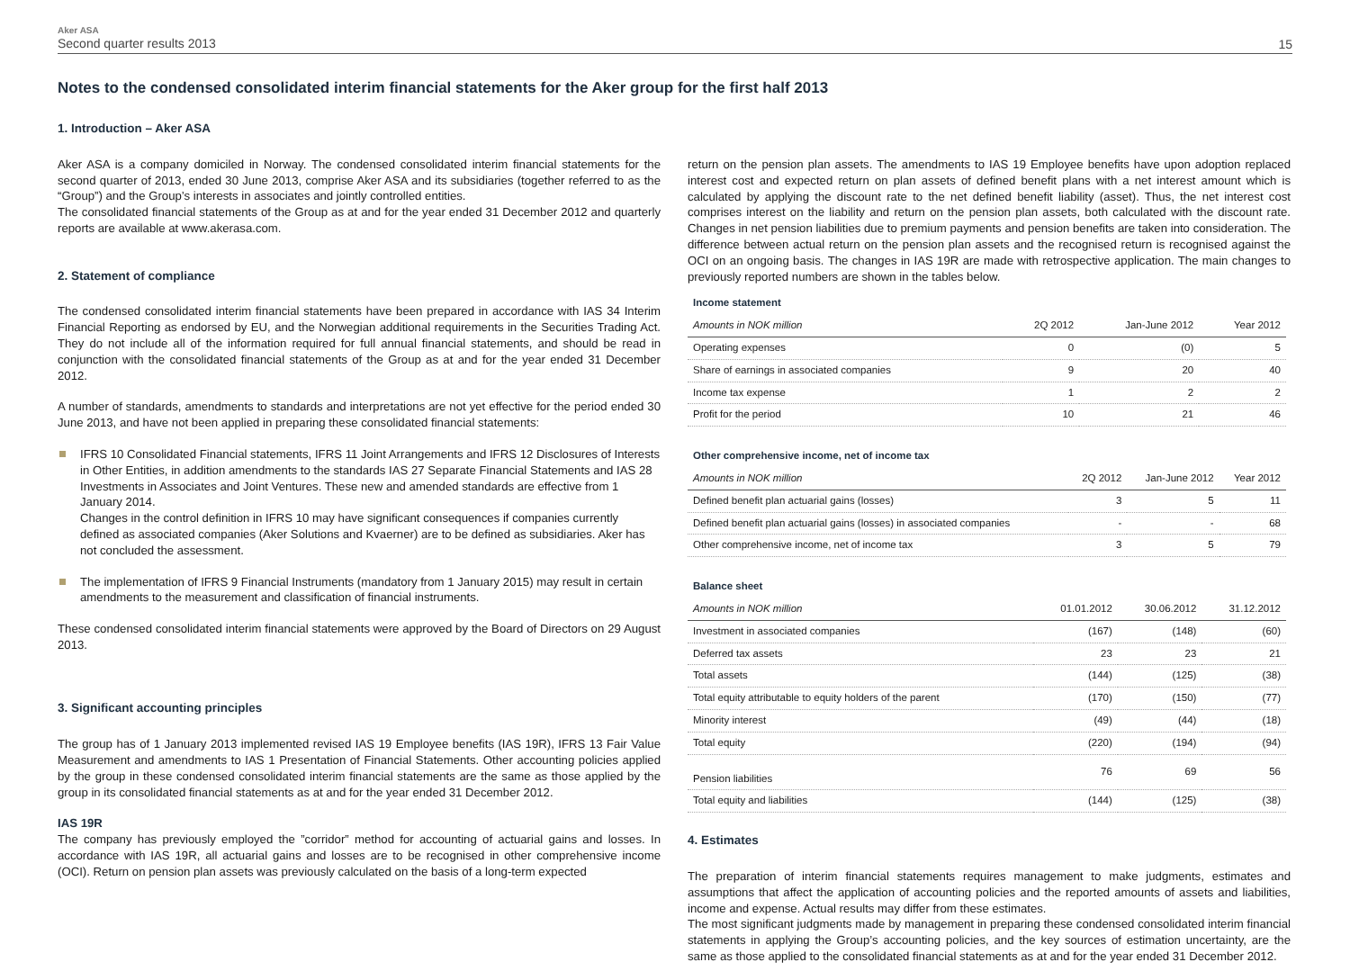Aker ASA
Second quarter results 2013
15
Notes to the condensed consolidated interim financial statements for the Aker group for the first half 2013
1. Introduction – Aker ASA
Aker ASA is a company domiciled in Norway. The condensed consolidated interim financial statements for the second quarter of 2013, ended 30 June 2013, comprise Aker ASA and its subsidiaries (together referred to as the “Group”) and the Group’s interests in associates and jointly controlled entities.
The consolidated financial statements of the Group as at and for the year ended 31 December 2012 and quarterly reports are available at www.akerasa.com.
2. Statement of compliance
The condensed consolidated interim financial statements have been prepared in accordance with IAS 34 Interim Financial Reporting as endorsed by EU, and the Norwegian additional requirements in the Securities Trading Act. They do not include all of the information required for full annual financial statements, and should be read in conjunction with the consolidated financial statements of the Group as at and for the year ended 31 December 2012.
A number of standards, amendments to standards and interpretations are not yet effective for the period ended 30 June 2013, and have not been applied in preparing these consolidated financial statements:
IFRS 10 Consolidated Financial statements, IFRS 11 Joint Arrangements and IFRS 12 Disclosures of Interests in Other Entities, in addition amendments to the standards IAS 27 Separate Financial Statements and IAS 28 Investments in Associates and Joint Ventures. These new and amended standards are effective from 1 January 2014.
Changes in the control definition in IFRS 10 may have significant consequences if companies currently defined as associated companies (Aker Solutions and Kvaerner) are to be defined as subsidiaries. Aker has not concluded the assessment.
The implementation of IFRS 9 Financial Instruments (mandatory from 1 January 2015) may result in certain amendments to the measurement and classification of financial instruments.
These condensed consolidated interim financial statements were approved by the Board of Directors on 29 August 2013.
3. Significant accounting principles
The group has of 1 January 2013 implemented revised IAS 19 Employee benefits (IAS 19R), IFRS 13 Fair Value Measurement and amendments to IAS 1 Presentation of Financial Statements. Other accounting policies applied by the group in these condensed consolidated interim financial statements are the same as those applied by the group in its consolidated financial statements as at and for the year ended 31 December 2012.
IAS 19R
The company has previously employed the ”corridor” method for accounting of actuarial gains and losses. In accordance with IAS 19R, all actuarial gains and losses are to be recognised in other comprehensive income (OCI). Return on pension plan assets was previously calculated on the basis of a long-term expected
return on the pension plan assets. The amendments to IAS 19 Employee benefits have upon adoption replaced interest cost and expected return on plan assets of defined benefit plans with a net interest amount which is calculated by applying the discount rate to the net defined benefit liability (asset). Thus, the net interest cost comprises interest on the liability and return on the pension plan assets, both calculated with the discount rate. Changes in net pension liabilities due to premium payments and pension benefits are taken into consideration. The difference between actual return on the pension plan assets and the recognised return is recognised against the OCI on an ongoing basis. The changes in IAS 19R are made with retrospective application. The main changes to previously reported numbers are shown in the tables below.
Income statement
| Amounts in NOK million | 2Q 2012 | Jan-June 2012 | Year 2012 |
| --- | --- | --- | --- |
| Operating expenses | 0 | (0) | 5 |
| Share of earnings in associated companies | 9 | 20 | 40 |
| Income tax expense | 1 | 2 | 2 |
| Profit for the period | 10 | 21 | 46 |
Other comprehensive income, net of income tax
| Amounts in NOK million | 2Q 2012 | Jan-June 2012 | Year 2012 |
| --- | --- | --- | --- |
| Defined benefit plan actuarial gains (losses) | 3 | 5 | 11 |
| Defined benefit plan actuarial gains (losses) in associated companies | - | - | 68 |
| Other comprehensive income, net of income tax | 3 | 5 | 79 |
Balance sheet
| Amounts in NOK million | 01.01.2012 | 30.06.2012 | 31.12.2012 |
| --- | --- | --- | --- |
| Investment in associated companies | (167) | (148) | (60) |
| Deferred tax assets | 23 | 23 | 21 |
| Total assets | (144) | (125) | (38) |
| Total equity attributable to equity holders of the parent | (170) | (150) | (77) |
| Minority interest | (49) | (44) | (18) |
| Total equity | (220) | (194) | (94) |
| Pension liabilities | 76 | 69 | 56 |
| Total equity and liabilities | (144) | (125) | (38) |
4. Estimates
The preparation of interim financial statements requires management to make judgments, estimates and assumptions that affect the application of accounting policies and the reported amounts of assets and liabilities, income and expense. Actual results may differ from these estimates.
The most significant judgments made by management in preparing these condensed consolidated interim financial statements in applying the Group’s accounting policies, and the key sources of estimation uncertainty, are the same as those applied to the consolidated financial statements as at and for the year ended 31 December 2012.